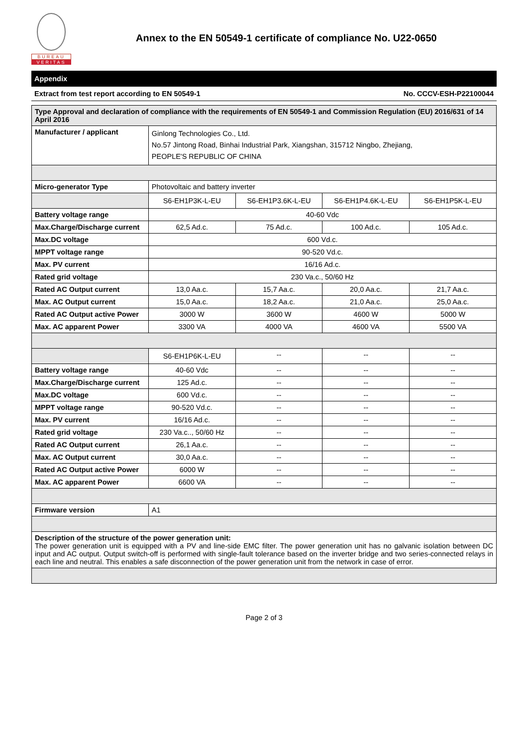BUREAU
VERITAS
Annex to the EN 50549-1 certificate of compliance No. U22-0650
Appendix
Extract from test report according to EN 50549-1 No. CCCV-ESH-P22100044
| Type Approval and declaration of compliance with the requirements of EN 50549-1 and Commission Regulation (EU) 2016/631 of 14 April 2016 | | | | |
| Manufacturer / applicant | Ginlong Technologies Co., Ltd. No.57 Jintong Road, Binhai Industrial Park, Xiangshan, 315712 Ningbo, Zhejiang, PEOPLE'S REPUBLIC OF CHINA | | | |
| Micro-generator Type | Photovoltaic and battery inverter | | | |
| | S6-EH1P3K-L-EU | S6-EH1P3.6K-L-EU | S6-EH1P4.6K-L-EU | S6-EH1P5K-L-EU |
| Battery voltage range | 40-60 Vdc | | | |
| Max.Charge/Discharge current | 62,5 Ad.c. | 75 Ad.c. | 100 Ad.c. | 105 Ad.c. |
| Max.DC voltage | 600 Vd.c. | | | |
| MPPT voltage range | 90-520 Vd.c. | | | |
| Max. PV current | 16/16 Ad.c. | | | |
| Rated grid voltage | 230 Va.c., 50/60 Hz | | | |
| Rated AC Output current | 13,0 Aa.c. | 15,7 Aa.c. | 20,0 Aa.c. | 21,7 Aa.c. |
| Max. AC Output current | 15,0 Aa.c. | 18,2 Aa.c. | 21,0 Aa.c. | 25,0 Aa.c. |
| Rated AC Output active Power | 3000 W | 3600 W | 4600 W | 5000 W |
| Max. AC apparent Power | 3300 VA | 4000 VA | 4600 VA | 5500 VA |
| | S6-EH1P6K-L-EU | -- | -- | -- |
| Battery voltage range | 40-60 Vdc | -- | -- | -- |
| Max.Charge/Discharge current | 125 Ad.c. | -- | -- | -- |
| Max.DC voltage | 600 Vd.c. | -- | -- | -- |
| MPPT voltage range | 90-520 Vd.c. | -- | -- | -- |
| Max. PV current | 16/16 Ad.c. | -- | -- | -- |
| Rated grid voltage | 230 Va.c.., 50/60 Hz | -- | -- | -- |
| Rated AC Output current | 26,1 Aa.c. | -- | -- | -- |
| Max. AC Output current | 30,0 Aa.c. | -- | -- | -- |
| Rated AC Output active Power | 6000 W | -- | -- | -- |
| Max. AC apparent Power | 6600 VA | -- | -- | -- |
| Firmware version | A1 | | | |
| Description of the structure of the power generation unit: The power generation unit is equipped with a PV and line-side EMC filter. The power generation unit has no galvanic isolation between DC input and AC output. Output switch-off is performed with single-fault tolerance based on the inverter bridge and two series-connected relays in each line and neutral. This enables a safe disconnection of the power generation unit from the network in case of error. | | | | |
Page 2 of 3